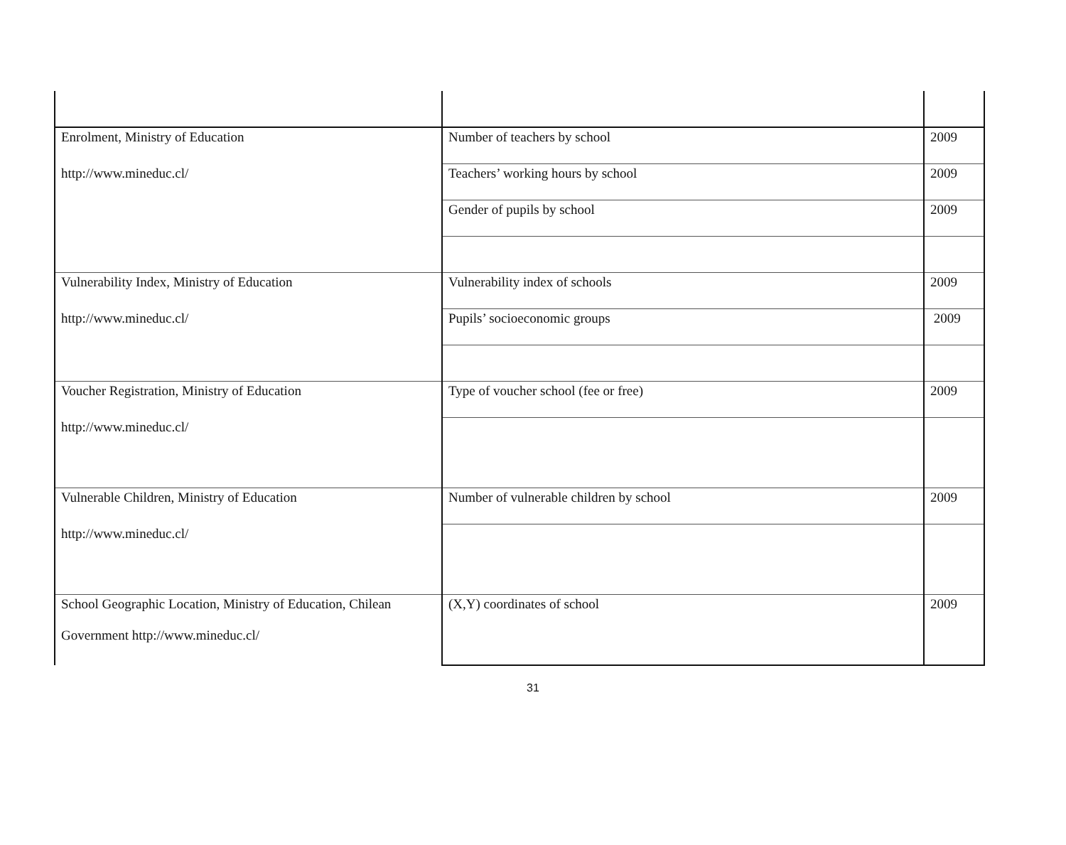| Enrolment, Ministry of Education | Number of teachers by school | 2009 |
| http://www.mineduc.cl/ | Teachers’ working hours by school | 2009 |
| | Gender of pupils by school | 2009 |
| Vulnerability Index, Ministry of Education | Vulnerability index of schools | 2009 |
| http://www.mineduc.cl/ | Pupils’ socioeconomic groups | 2009 |
| Voucher Registration, Ministry of Education | Type of voucher school (fee or free) | 2009 |
| http://www.mineduc.cl/ | | |
| Vulnerable Children, Ministry of Education | Number of vulnerable children by school | 2009 |
| http://www.mineduc.cl/ | | |
| School Geographic Location, Ministry of Education, Chilean Government http://www.mineduc.cl/ | (X,Y) coordinates of school | 2009 |
31